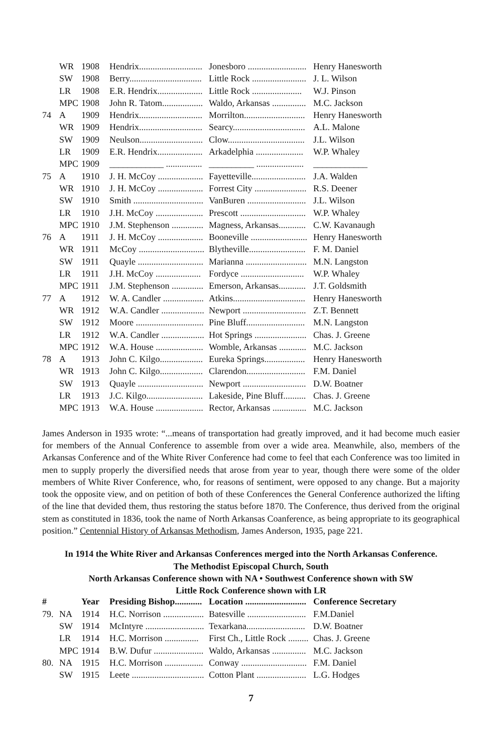| | WR | 1908 | Hendrix............................ | Jonesboro .......................... | Henry Hanesworth |
| | SW | 1908 | Berry................................ | Little Rock ........................ | J. L. Wilson |
| | LR | 1908 | E.R. Hendrix.................... | Little Rock ...................... | W.J. Pinson |
| | MPC | 1908 | John R. Tatom.................. | Waldo, Arkansas ............... | M.C. Jackson |
| 74 | A | 1909 | Hendrix............................ | Morrilton........................... | Henry Hanesworth |
| | WR | 1909 | Hendrix............................ | Searcy................................ | A.L. Malone |
| | SW | 1909 | Neulson............................ | Clow.................................. | J.L. Wilson |
| | LR | 1909 | E.R. Hendrix.................... | Arkadelphia ..................... | W.P. Whaley |
| | MPC | 1909 | ____________ ................ | __________ ..................... | ____________ |
| 75 | A | 1910 | J. H. McCoy .................... | Fayetteville........................ | J.A. Walden |
| | WR | 1910 | J. H. McCoy .................... | Forrest City ....................... | R.S. Deener |
| | SW | 1910 | Smith ............................... | VanBuren .......................... | J.L. Wilson |
| | LR | 1910 | J.H. McCoy ..................... | Prescott ............................. | W.P. Whaley |
| | MPC | 1910 | J.M. Stephenson .............. | Magness, Arkansas............ | C.W. Kavanaugh |
| 76 | A | 1911 | J. H. McCoy .................... | Booneville ......................... | Henry Hanesworth |
| | WR | 1911 | McCoy ............................. | Blytheville......................... | F. M. Daniel |
| | SW | 1911 | Quayle ............................. | Marianna ........................... | M.N. Langston |
| | LR | 1911 | J.H. McCoy .................... | Fordyce ............................ | W.P. Whaley |
| | MPC | 1911 | J.M. Stephenson .............. | Emerson, Arkansas............ | J.T. Goldsmith |
| 77 | A | 1912 | W. A. Candler .................. | Atkins................................ | Henry Hanesworth |
| | WR | 1912 | W.A. Candler ................... | Newport ............................ | Z.T. Bennett |
| | SW | 1912 | Moore .............................. | Pine Bluff.......................... | M.N. Langston |
| | LR | 1912 | W.A. Candler ................... | Hot Springs ....................... | Chas. J. Greene |
| | MPC | 1912 | W.A. House ..................... | Womble, Arkansas ............ | M.C. Jackson |
| 78 | A | 1913 | John C. Kilgo................... | Eureka Springs.................. | Henry Hanesworth |
| | WR | 1913 | John C. Kilgo................... | Clarendon.......................... | F.M. Daniel |
| | SW | 1913 | Quayle ............................. | Newport ............................ | D.W. Boatner |
| | LR | 1913 | J.C. Kilgo......................... | Lakeside, Pine Bluff.......... | Chas. J. Greene |
| | MPC | 1913 | W.A. House ..................... | Rector, Arkansas ............... | M.C. Jackson |
James Anderson in 1935 wrote: “...means of transportation had greatly improved, and it had become much easier for members of the Annual Conference to assemble from over a wide area. Meanwhile, also, members of the Arkansas Conference and of the White River Conference had come to feel that each Conference was too limited in men to supply properly the diversified needs that arose from year to year, though there were some of the older members of White River Conference, who, for reasons of sentiment, were opposed to any change. But a majority took the opposite view, and on petition of both of these Conferences the General Conference authorized the lifting of the line that devided them, thus restoring the status before 1870. The Conference, thus derived from the original stem as constituted in 1836, took the name of North Arkansas Coanference, as being appropriate to its geographical position.” Centennial History of Arkansas Methodism, James Anderson, 1935, page 221.
In 1914 the White River and Arkansas Conferences merged into the North Arkansas Conference.
The Methodist Episcopal Church, South
North Arkansas Conference shown with NA • Southwest Conference shown with SW
Little Rock Conference shown with LR
| # | | Year | Presiding Bishop............ | Location ........................... | Conference Secretary |
| --- | --- | --- | --- | --- | --- |
| 79. | NA | 1914 | H.C. Norrison .................. | Batesville .......................... | F.M.Daniel |
| | SW | 1914 | McIntyre .......................... | Texarkana.......................... | D.W. Boatner |
| | LR | 1914 | H.C. Morrison ............... | First Ch., Little Rock ......... | Chas. J. Greene |
| | MPC | 1914 | B.W. Dufur ...................... | Waldo, Arkansas ............... | M.C. Jackson |
| 80. | NA | 1915 | H.C. Morrison ................. | Conway ............................. | F.M. Daniel |
| | SW | 1915 | Leete ................................ | Cotton Plant ...................... | L.G. Hodges |
7